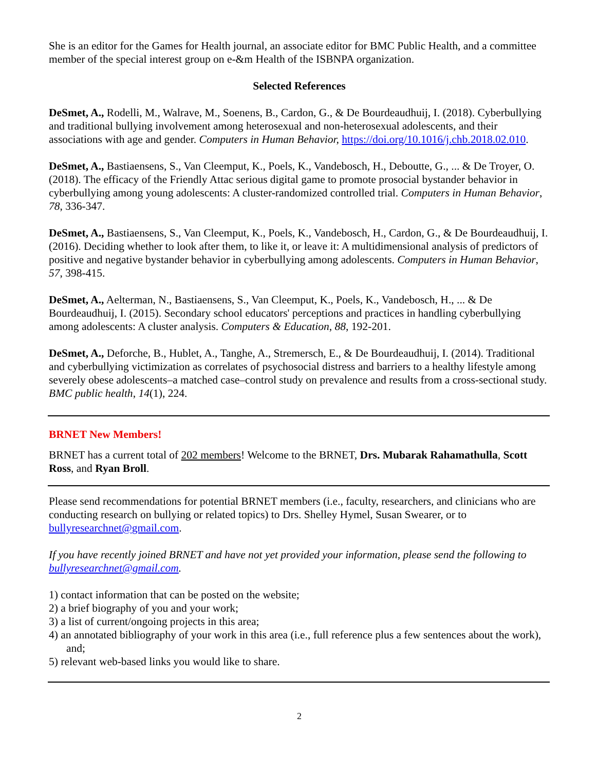She is an editor for the Games for Health journal, an associate editor for BMC Public Health, and a committee member of the special interest group on e-&m Health of the ISBNPA organization.
Selected References
DeSmet, A., Rodelli, M., Walrave, M., Soenens, B., Cardon, G., & De Bourdeaudhuij, I. (2018). Cyberbullying and traditional bullying involvement among heterosexual and non-heterosexual adolescents, and their associations with age and gender. Computers in Human Behavior, https://doi.org/10.1016/j.chb.2018.02.010.
DeSmet, A., Bastiaensens, S., Van Cleemput, K., Poels, K., Vandebosch, H., Deboutte, G., ... & De Troyer, O. (2018). The efficacy of the Friendly Attac serious digital game to promote prosocial bystander behavior in cyberbullying among young adolescents: A cluster-randomized controlled trial. Computers in Human Behavior, 78, 336-347.
DeSmet, A., Bastiaensens, S., Van Cleemput, K., Poels, K., Vandebosch, H., Cardon, G., & De Bourdeaudhuij, I. (2016). Deciding whether to look after them, to like it, or leave it: A multidimensional analysis of predictors of positive and negative bystander behavior in cyberbullying among adolescents. Computers in Human Behavior, 57, 398-415.
DeSmet, A., Aelterman, N., Bastiaensens, S., Van Cleemput, K., Poels, K., Vandebosch, H., ... & De Bourdeaudhuij, I. (2015). Secondary school educators' perceptions and practices in handling cyberbullying among adolescents: A cluster analysis. Computers & Education, 88, 192-201.
DeSmet, A., Deforche, B., Hublet, A., Tanghe, A., Stremersch, E., & De Bourdeaudhuij, I. (2014). Traditional and cyberbullying victimization as correlates of psychosocial distress and barriers to a healthy lifestyle among severely obese adolescents–a matched case–control study on prevalence and results from a cross-sectional study. BMC public health, 14(1), 224.
BRNET New Members!
BRNET has a current total of 202 members! Welcome to the BRNET, Drs. Mubarak Rahamathulla, Scott Ross, and Ryan Broll.
Please send recommendations for potential BRNET members (i.e., faculty, researchers, and clinicians who are conducting research on bullying or related topics) to Drs. Shelley Hymel, Susan Swearer, or to bullyresearchnet@gmail.com.
If you have recently joined BRNET and have not yet provided your information, please send the following to bullyresearchnet@gmail.com.
1) contact information that can be posted on the website;
2) a brief biography of you and your work;
3) a list of current/ongoing projects in this area;
4) an annotated bibliography of your work in this area (i.e., full reference plus a few sentences about the work), and;
5) relevant web-based links you would like to share.
2